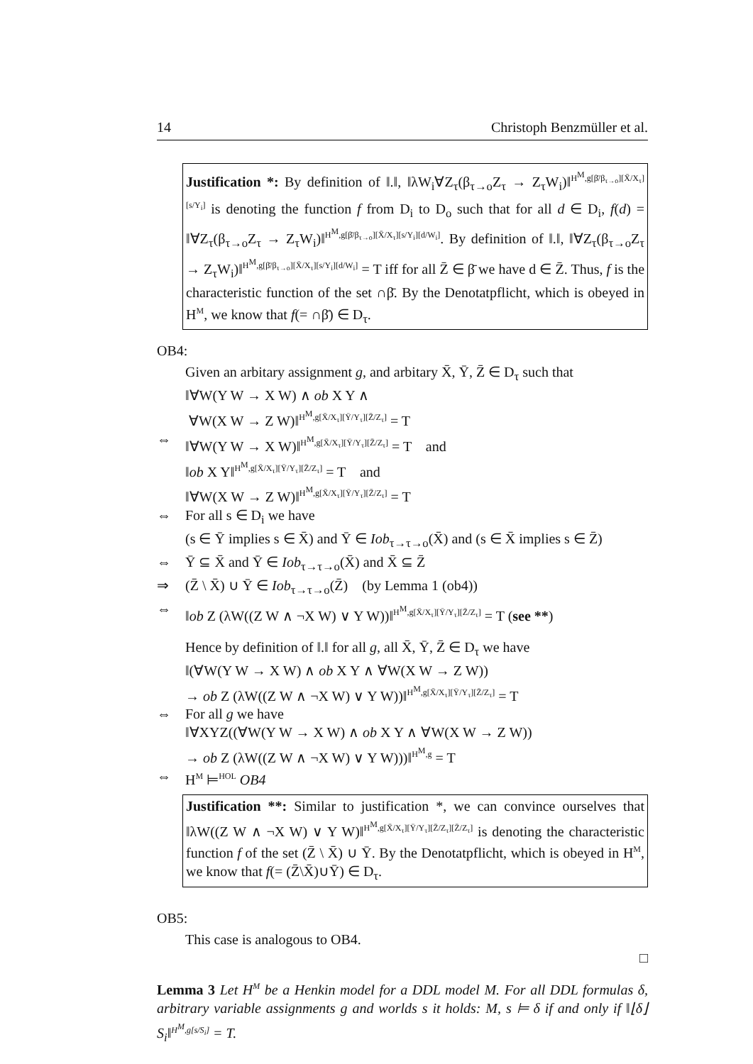14 Christoph Benzmüller et al.
Justification *: By definition of ‖.‖, ‖λW<sub>i</sub>∀Z<sub>τ</sub>(β<sub>τ→o</sub>Z<sub>τ</sub> → Z<sub>τ</sub>W<sub>i</sub>)‖<sup>H<sup>M</sup>,g[β̄/β<sub>τ→o</sub>][X̄/X<sub>τ</sub>][s/Y<sub>i</sub>]</sup> is denoting the function f from D<sub>i</sub> to D<sub>o</sub> such that for all d ∈ D<sub>i</sub>, f(d) = ‖∀Z<sub>τ</sub>(β<sub>τ→o</sub>Z<sub>τ</sub> → Z<sub>τ</sub>W<sub>i</sub>)‖<sup>H<sup>M</sup>,g[β̄/β<sub>τ→o</sub>][X̄/X<sub>τ</sub>][s/Y<sub>i</sub>][d/W<sub>i</sub>]</sup>. By definition of ‖.‖, ‖∀Z<sub>τ</sub>(β<sub>τ→o</sub>Z<sub>τ</sub> → Z<sub>τ</sub>W<sub>i</sub>)‖<sup>H<sup>M</sup>,g[β̄/β<sub>τ→o</sub>][X̄/X<sub>τ</sub>][s/Y<sub>i</sub>][d/W<sub>i</sub>]</sup> = T iff for all Z̄ ∈ β̄ we have d ∈ Z̄. Thus, f is the characteristic function of the set ∩β̄. By the Denotatpflicht, which is obeyed in H<sup>M</sup>, we know that f(= ∩β̄) ∈ D<sub>τ</sub>.
OB4:
Given an arbitary assignment g, and arbitary X̄, Ȳ, Z̄ ∈ D<sub>τ</sub> such that
‖∀W(Y W → X W) ∧ ob X Y ∧
∀W(X W → Z W)‖<sup>H<sup>M</sup>,g[X̄/X<sub>τ</sub>][Ȳ/Y<sub>τ</sub>][Z̄/Z<sub>τ</sub>]</sup> = T
⇔ ‖∀W(Y W → X W)‖<sup>H<sup>M</sup>,g[X̄/X<sub>τ</sub>][Ȳ/Y<sub>τ</sub>][Z̄/Z<sub>τ</sub>]</sup> = T and
‖ob X Y‖<sup>H<sup>M</sup>,g[X̄/X<sub>τ</sub>][Ȳ/Y<sub>τ</sub>][Z̄/Z<sub>τ</sub>]</sup> = T and
‖∀W(X W → Z W)‖<sup>H<sup>M</sup>,g[X̄/X<sub>τ</sub>][Ȳ/Y<sub>τ</sub>][Z̄/Z<sub>τ</sub>]</sup> = T
⇔ For all s ∈ D<sub>i</sub> we have
(s ∈ Ȳ implies s ∈ X̄) and Ȳ ∈ Iob<sub>τ→τ→o</sub>(X̄) and (s ∈ X̄ implies s ∈ Z̄)
⇔ Ȳ ⊆ X̄ and Ȳ ∈ Iob<sub>τ→τ→o</sub>(X̄) and X̄ ⊆ Z̄
⇒ (Z̄ \ X̄) ∪ Ȳ ∈ Iob<sub>τ→τ→o</sub>(Z̄) (by Lemma 1 (ob4))
⇔ ‖ob Z (λW((Z W ∧ ¬X W) ∨ Y W))‖<sup>H<sup>M</sup>,g[X̄/X<sub>τ</sub>][Ȳ/Y<sub>τ</sub>][Z̄/Z<sub>τ</sub>]</sup> = T (see **)
Hence by definition of ‖.‖ for all g, all X̄, Ȳ, Z̄ ∈ D<sub>τ</sub> we have
‖(∀W(Y W → X W) ∧ ob X Y ∧ ∀W(X W → Z W))
→ ob Z (λW((Z W ∧ ¬X W) ∨ Y W))‖<sup>H<sup>M</sup>,g[X̄/X<sub>τ</sub>][Ȳ/Y<sub>τ</sub>][Z̄/Z<sub>τ</sub>]</sup> = T
⇔ For all g we have
‖∀XYZ((∀W(Y W → X W) ∧ ob X Y ∧ ∀W(X W → Z W))
→ ob Z (λW((Z W ∧ ¬X W) ∨ Y W)))‖<sup>H<sup>M</sup>,g</sup> = T
⇔ H<sup>M</sup> ⊨<sup>HOL</sup> OB4
Justification **: Similar to justification *, we can convince ourselves that ‖λW((Z W ∧ ¬X W) ∨ Y W)‖<sup>H<sup>M</sup>,g[X̄/X<sub>τ</sub>][Ȳ/Y<sub>τ</sub>][Z̄/Z<sub>τ</sub>][Z̄/Z<sub>τ</sub>]</sup> is denoting the characteristic function f of the set (Z̄ \ X̄) ∪ Ȳ. By the Denotatpflicht, which is obeyed in H<sup>M</sup>, we know that f(= (Z̄\X̄)∪Ȳ) ∈ D<sub>τ</sub>.
OB5:
This case is analogous to OB4.
□
Lemma 3 Let H<sup>M</sup> be a Henkin model for a DDL model M. For all DDL formulas δ, arbitrary variable assignments g and worlds s it holds: M, s ⊨ δ if and only if ‖⌊δ⌋ S<sub>i</sub>‖<sup>H<sup>M</sup>,g[s/S<sub>i</sub>]</sup> = T.